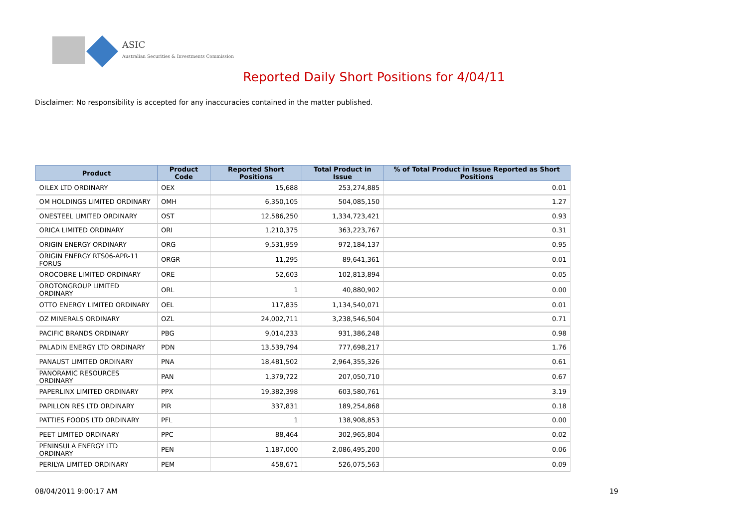ASIC
Australian Securities & Investments Commission
Reported Daily Short Positions for 4/04/11
Disclaimer: No responsibility is accepted for any inaccuracies contained in the matter published.
| Product | Product Code | Reported Short Positions | Total Product in Issue | % of Total Product in Issue Reported as Short Positions |
| --- | --- | --- | --- | --- |
| OILEX LTD ORDINARY | OEX | 15,688 | 253,274,885 | 0.01 |
| OM HOLDINGS LIMITED ORDINARY | OMH | 6,350,105 | 504,085,150 | 1.27 |
| ONESTEEL LIMITED ORDINARY | OST | 12,586,250 | 1,334,723,421 | 0.93 |
| ORICA LIMITED ORDINARY | ORI | 1,210,375 | 363,223,767 | 0.31 |
| ORIGIN ENERGY ORDINARY | ORG | 9,531,959 | 972,184,137 | 0.95 |
| ORIGIN ENERGY RTS06-APR-11 FORUS | ORGR | 11,295 | 89,641,361 | 0.01 |
| OROCOBRE LIMITED ORDINARY | ORE | 52,603 | 102,813,894 | 0.05 |
| OROTONGROUP LIMITED ORDINARY | ORL | 1 | 40,880,902 | 0.00 |
| OTTO ENERGY LIMITED ORDINARY | OEL | 117,835 | 1,134,540,071 | 0.01 |
| OZ MINERALS ORDINARY | OZL | 24,002,711 | 3,238,546,504 | 0.71 |
| PACIFIC BRANDS ORDINARY | PBG | 9,014,233 | 931,386,248 | 0.98 |
| PALADIN ENERGY LTD ORDINARY | PDN | 13,539,794 | 777,698,217 | 1.76 |
| PANAUST LIMITED ORDINARY | PNA | 18,481,502 | 2,964,355,326 | 0.61 |
| PANORAMIC RESOURCES ORDINARY | PAN | 1,379,722 | 207,050,710 | 0.67 |
| PAPERLINX LIMITED ORDINARY | PPX | 19,382,398 | 603,580,761 | 3.19 |
| PAPILLON RES LTD ORDINARY | PIR | 337,831 | 189,254,868 | 0.18 |
| PATTIES FOODS LTD ORDINARY | PFL | 1 | 138,908,853 | 0.00 |
| PEET LIMITED ORDINARY | PPC | 88,464 | 302,965,804 | 0.02 |
| PENINSULA ENERGY LTD ORDINARY | PEN | 1,187,000 | 2,086,495,200 | 0.06 |
| PERILYA LIMITED ORDINARY | PEM | 458,671 | 526,075,563 | 0.09 |
08/04/2011 9:00:17 AM 19